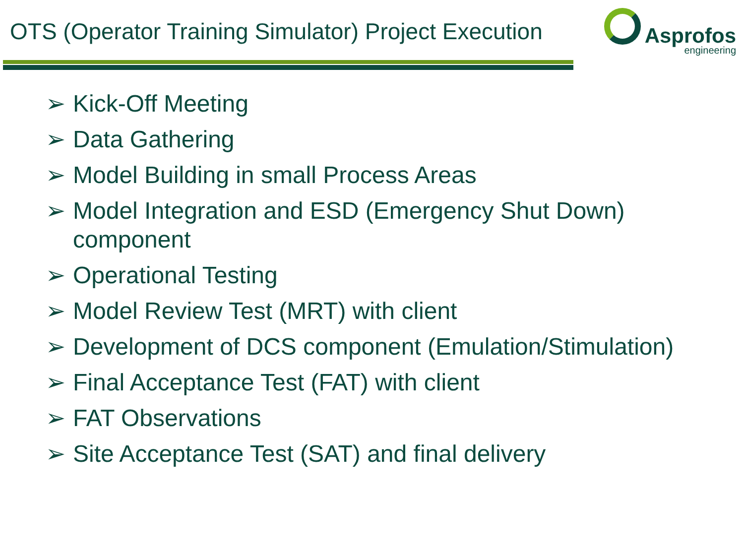OTS (Operator Training Simulator) Project Execution
Asprofos
engineering
➢ Kick-Off Meeting
➢ Data Gathering
➢ Model Building in small Process Areas
➢ Model Integration and ESD (Emergency Shut Down) component
➢ Operational Testing
➢ Model Review Test (MRT) with client
➢ Development of DCS component (Emulation/Stimulation)
➢ Final Acceptance Test (FAT) with client
➢ FAT Observations
➢ Site Acceptance Test (SAT) and final delivery